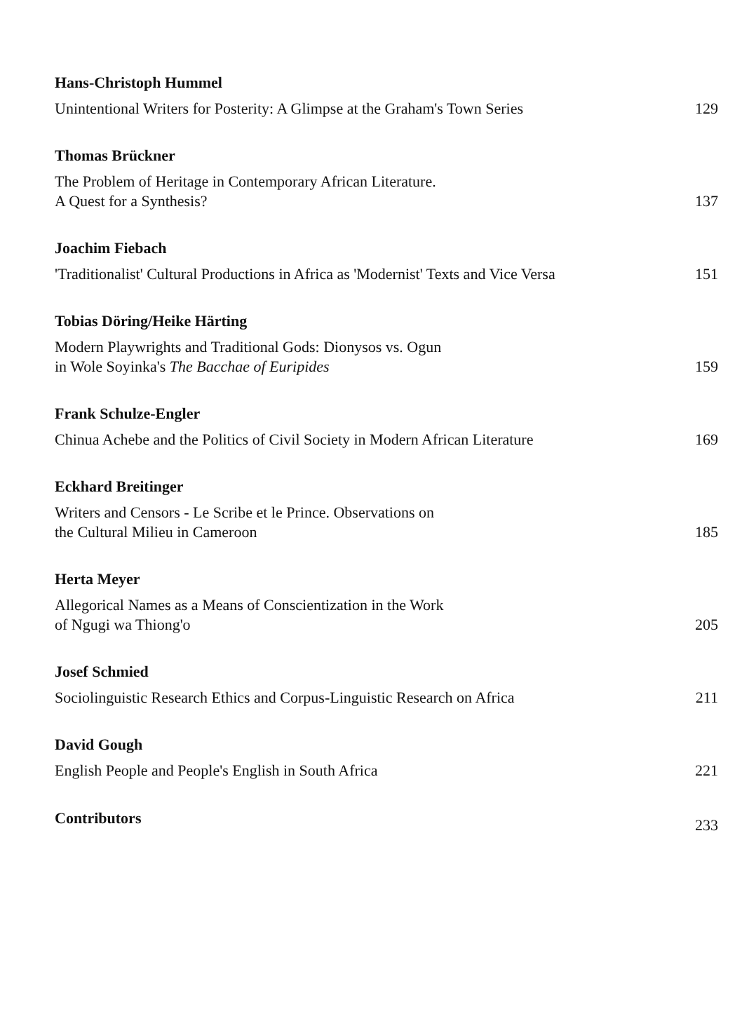Hans-Christoph Hummel
Unintentional Writers for Posterity: A Glimpse at the Graham's Town Series
129
Thomas Brückner
The Problem of Heritage in Contemporary African Literature.
A Quest for a Synthesis?
137
Joachim Fiebach
'Traditionalist' Cultural Productions in Africa as 'Modernist' Texts and Vice Versa
151
Tobias Döring/Heike Härting
Modern Playwrights and Traditional Gods: Dionysos vs. Ogun
in Wole Soyinka's The Bacchae of Euripides
159
Frank Schulze-Engler
Chinua Achebe and the Politics of Civil Society in Modern African Literature
169
Eckhard Breitinger
Writers and Censors - Le Scribe et le Prince. Observations on
the Cultural Milieu in Cameroon
185
Herta Meyer
Allegorical Names as a Means of Conscientization in the Work
of Ngugi wa Thiong'o
205
Josef Schmied
Sociolinguistic Research Ethics and Corpus-Linguistic Research on Africa
211
David Gough
English People and People's English in South Africa
221
Contributors
233